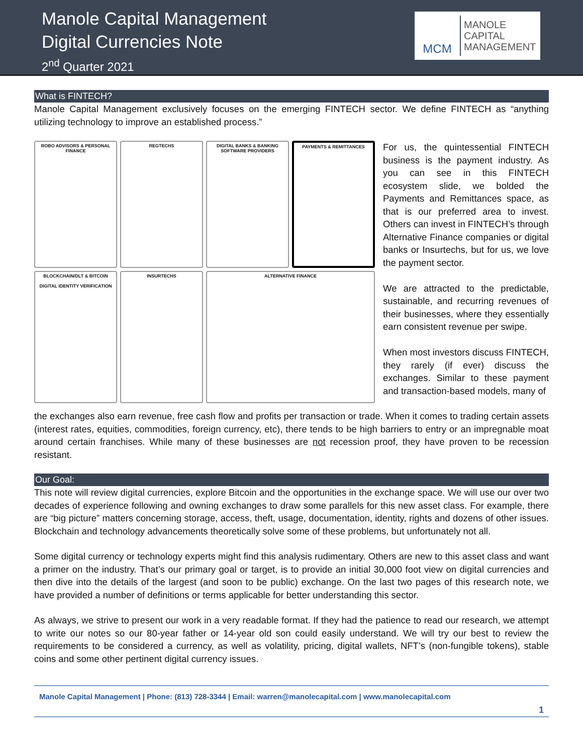Manole Capital Management
Digital Currencies Note
2<sup>nd</sup> Quarter 2021
MCM
MANOLE
CAPITAL
MANAGEMENT
What is FINTECH?
Manole Capital Management exclusively focuses on the emerging FINTECH sector. We define FINTECH as “anything utilizing technology to improve an established process.”
ROBO ADVISORS & PERSONAL FINANCE
REGTECHS
DIGITAL BANKS & BANKING SOFTWARE PROVIDERS
PAYMENTS & REMITTANCES
BLOCKCHAIN/DLT & BITCOIN
DIGITAL IDENTITY VERIFICATION
INSURTECHS
ALTERNATIVE FINANCE
For us, the quintessential FINTECH business is the payment industry. As you can see in this FINTECH ecosystem slide, we bolded the Payments and Remittances space, as that is our preferred area to invest. Others can invest in FINTECH’s through Alternative Finance companies or digital banks or Insurtechs, but for us, we love the payment sector.
We are attracted to the predictable, sustainable, and recurring revenues of their businesses, where they essentially earn consistent revenue per swipe.
When most investors discuss FINTECH, they rarely (if ever) discuss the exchanges. Similar to these payment and transaction-based models, many of
the exchanges also earn revenue, free cash flow and profits per transaction or trade. When it comes to trading certain assets (interest rates, equities, commodities, foreign currency, etc), there tends to be high barriers to entry or an impregnable moat around certain franchises. While many of these businesses are not recession proof, they have proven to be recession resistant.
Our Goal:
This note will review digital currencies, explore Bitcoin and the opportunities in the exchange space. We will use our over two decades of experience following and owning exchanges to draw some parallels for this new asset class. For example, there are “big picture” matters concerning storage, access, theft, usage, documentation, identity, rights and dozens of other issues. Blockchain and technology advancements theoretically solve some of these problems, but unfortunately not all.
Some digital currency or technology experts might find this analysis rudimentary. Others are new to this asset class and want a primer on the industry. That’s our primary goal or target, is to provide an initial 30,000 foot view on digital currencies and then dive into the details of the largest (and soon to be public) exchange. On the last two pages of this research note, we have provided a number of definitions or terms applicable for better understanding this sector.
As always, we strive to present our work in a very readable format. If they had the patience to read our research, we attempt to write our notes so our 80-year father or 14-year old son could easily understand. We will try our best to review the requirements to be considered a currency, as well as volatility, pricing, digital wallets, NFT’s (non-fungible tokens), stable coins and some other pertinent digital currency issues.
Manole Capital Management | Phone: (813) 728-3344 | Email: warren@manolecapital.com | www.manolecapital.com
1